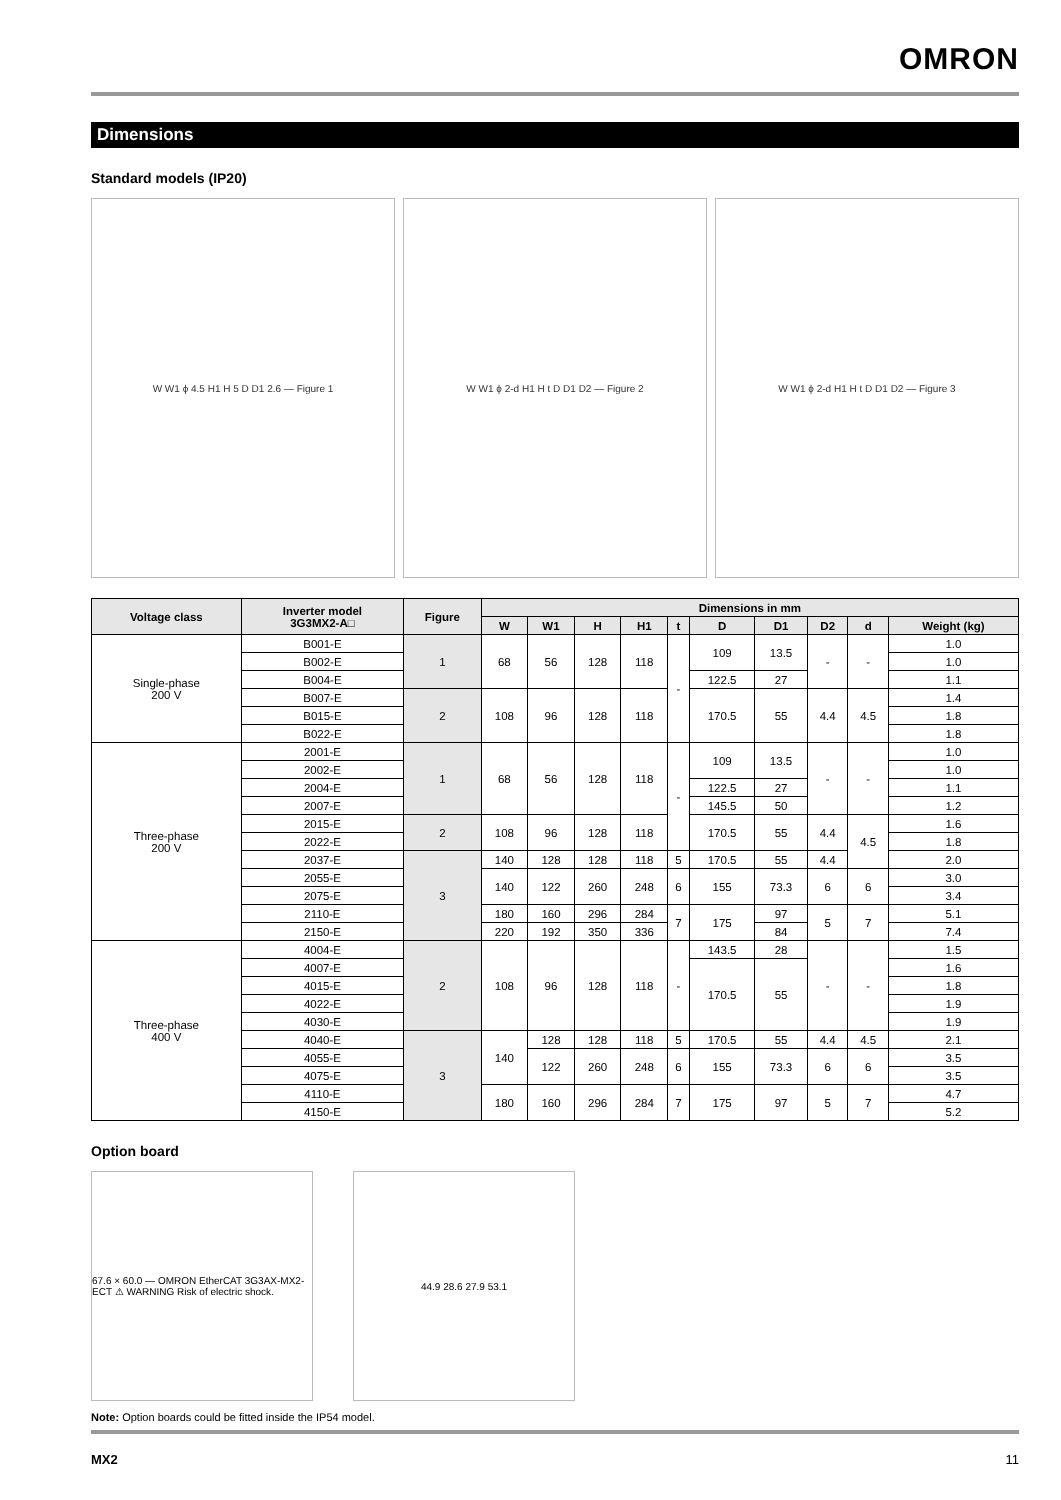OMRON
Dimensions
Standard models (IP20)
W W1 ϕ 4.5 H1 H 5 D D1 2.6 — Figure 1
W W1 ϕ 2-d H1 H t D D1 D2 — Figure 2
W W1 ϕ 2-d H1 H t D D1 D2 — Figure 3
| Voltage class | Inverter model 3G3MX2-A□ | Figure | Dimensions in mm | | | | | | | | | |
| --- | --- | --- | --- | --- | --- | --- | --- | --- | --- | --- | --- | --- |
| | | | W | W1 | H | H1 | t | D | D1 | D2 | d | Weight (kg) |
| Single-phase 200 V | B001-E | 1 | 68 | 56 | 128 | 118 | - | 109 | 13.5 | - | - | 1.0 |
| | B002-E | | | | | | | | | | | 1.0 |
| | B004-E | | | | | | | 122.5 | 27 | | | 1.1 |
| | B007-E | 2 | 108 | 96 | 128 | 118 | | 170.5 | 55 | 4.4 | 4.5 | 1.4 |
| | B015-E | | | | | | | | | | | 1.8 |
| | B022-E | | | | | | | | | | | 1.8 |
| Three-phase 200 V | 2001-E | 1 | 68 | 56 | 128 | 118 | - | 109 | 13.5 | - | - | 1.0 |
| | 2002-E | | | | | | | | | | | 1.0 |
| | 2004-E | | | | | | | 122.5 | 27 | | | 1.1 |
| | 2007-E | | | | | | | 145.5 | 50 | | | 1.2 |
| | 2015-E | 2 | 108 | 96 | 128 | 118 | | 170.5 | 55 | 4.4 | 4.5 | 1.6 |
| | 2022-E | | | | | | | | | | | 1.8 |
| | 2037-E | 3 | 140 | 128 | 128 | 118 | 5 | 170.5 | 55 | 4.4 | | 2.0 |
| | 2055-E | | 140 | 122 | 260 | 248 | 6 | 155 | 73.3 | 6 | 6 | 3.0 |
| | 2075-E | | | | | | | | | | | 3.4 |
| | 2110-E | | 180 | 160 | 296 | 284 | 7 | 175 | 97 | 5 | 7 | 5.1 |
| | 2150-E | | 220 | 192 | 350 | 336 | | | 84 | | | 7.4 |
| Three-phase 400 V | 4004-E | 2 | 108 | 96 | 128 | 118 | - | 143.5 | 28 | - | - | 1.5 |
| | 4007-E | | | | | | | 170.5 | 55 | | | 1.6 |
| | 4015-E | | | | | | | | | | | 1.8 |
| | 4022-E | | | | | | | | | | | 1.9 |
| | 4030-E | | | | | | | | | | | 1.9 |
| | 4040-E | 3 | 140 | 128 | 128 | 118 | 5 | 170.5 | 55 | 4.4 | 4.5 | 2.1 |
| | 4055-E | | | 122 | 260 | 248 | 6 | 155 | 73.3 | 6 | 6 | 3.5 |
| | 4075-E | | | | | | | | | | | 3.5 |
| | 4110-E | | 180 | 160 | 296 | 284 | 7 | 175 | 97 | 5 | 7 | 4.7 |
| | 4150-E | | | | | | | | | | | 5.2 |
Option board
67.6 × 60.0 — OMRON EtherCAT 3G3AX-MX2-ECT ⚠ WARNING Risk of electric shock.
44.9 28.6 27.9 53.1
Note: Option boards could be fitted inside the IP54 model.
MX2 11